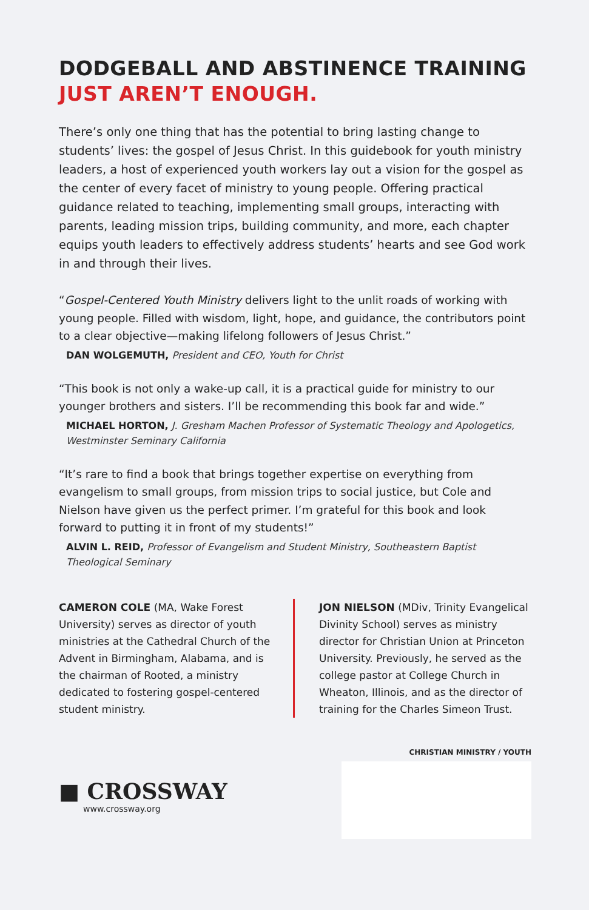DODGEBALL AND ABSTINENCE TRAINING
JUST AREN’T ENOUGH.
There’s only one thing that has the potential to bring lasting change to students’ lives: the gospel of Jesus Christ. In this guidebook for youth ministry leaders, a host of experienced youth workers lay out a vision for the gospel as the center of every facet of ministry to young people. Offering practical guidance related to teaching, implementing small groups, interacting with parents, leading mission trips, building community, and more, each chapter equips youth leaders to effectively address students’ hearts and see God work in and through their lives.
“Gospel-Centered Youth Ministry delivers light to the unlit roads of working with young people. Filled with wisdom, light, hope, and guidance, the contributors point to a clear objective—making lifelong followers of Jesus Christ.”
DAN WOLGEMUTH, President and CEO, Youth for Christ
“This book is not only a wake-up call, it is a practical guide for ministry to our younger brothers and sisters. I’ll be recommending this book far and wide.”
MICHAEL HORTON, J. Gresham Machen Professor of Systematic Theology and Apologetics, Westminster Seminary California
“It’s rare to find a book that brings together expertise on everything from evangelism to small groups, from mission trips to social justice, but Cole and Nielson have given us the perfect primer. I’m grateful for this book and look forward to putting it in front of my students!”
ALVIN L. REID, Professor of Evangelism and Student Ministry, Southeastern Baptist Theological Seminary
CAMERON COLE (MA, Wake Forest University) serves as director of youth ministries at the Cathedral Church of the Advent in Birmingham, Alabama, and is the chairman of Rooted, a ministry dedicated to fostering gospel-centered student ministry.
JON NIELSON (MDiv, Trinity Evangelical Divinity School) serves as ministry director for Christian Union at Princeton University. Previously, he served as the college pastor at College Church in Wheaton, Illinois, and as the director of training for the Charles Simeon Trust.
■ CROSSWAY
www.crossway.org
CHRISTIAN MINISTRY / YOUTH